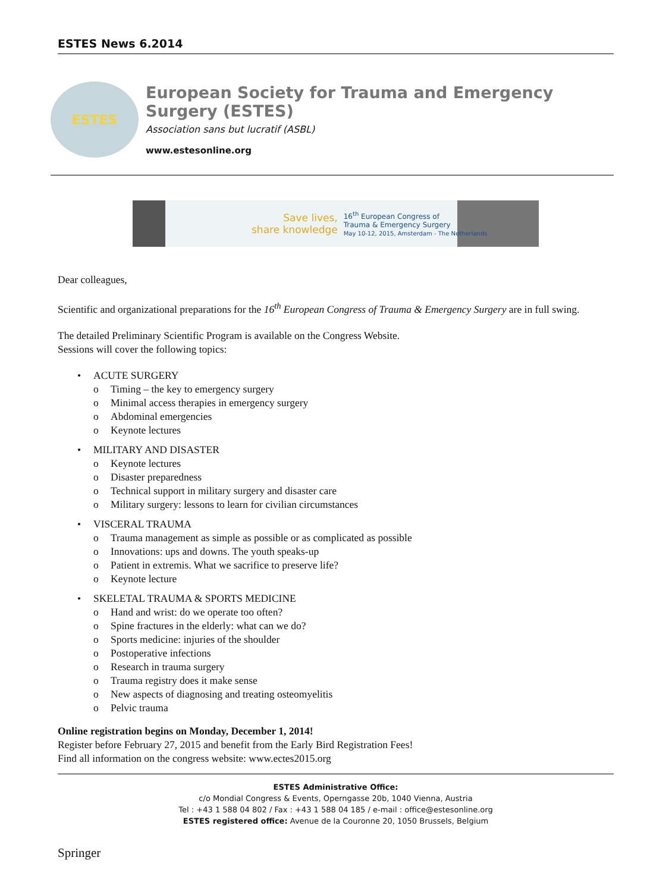ESTES News 6.2014
ESTES
European Society for Trauma and Emergency Surgery (ESTES)
Association sans but lucratif (ASBL)
www.estesonline.org
Save lives,
share knowledge
16<sup>th</sup> European Congress of
Trauma & Emergency Surgery
May 10-12, 2015, Amsterdam - The Netherlands
Dear colleagues,
Scientific and organizational preparations for the 16<sup>th</sup> European Congress of Trauma & Emergency Surgery are in full swing.
The detailed Preliminary Scientific Program is available on the Congress Website.
Sessions will cover the following topics:
• ACUTE SURGERY
o Timing – the key to emergency surgery
o Minimal access therapies in emergency surgery
o Abdominal emergencies
o Keynote lectures
• MILITARY AND DISASTER
o Keynote lectures
o Disaster preparedness
o Technical support in military surgery and disaster care
o Military surgery: lessons to learn for civilian circumstances
• VISCERAL TRAUMA
o Trauma management as simple as possible or as complicated as possible
o Innovations: ups and downs. The youth speaks-up
o Patient in extremis. What we sacrifice to preserve life?
o Keynote lecture
• SKELETAL TRAUMA & SPORTS MEDICINE
o Hand and wrist: do we operate too often?
o Spine fractures in the elderly: what can we do?
o Sports medicine: injuries of the shoulder
o Postoperative infections
o Research in trauma surgery
o Trauma registry does it make sense
o New aspects of diagnosing and treating osteomyelitis
o Pelvic trauma
Online registration begins on Monday, December 1, 2014!
Register before February 27, 2015 and benefit from the Early Bird Registration Fees!
Find all information on the congress website: www.ectes2015.org
ESTES Administrative Office:
c/o Mondial Congress & Events, Operngasse 20b, 1040 Vienna, Austria
Tel : +43 1 588 04 802 / Fax : +43 1 588 04 185 / e-mail : office@estesonline.org
ESTES registered office: Avenue de la Couronne 20, 1050 Brussels, Belgium
Springer